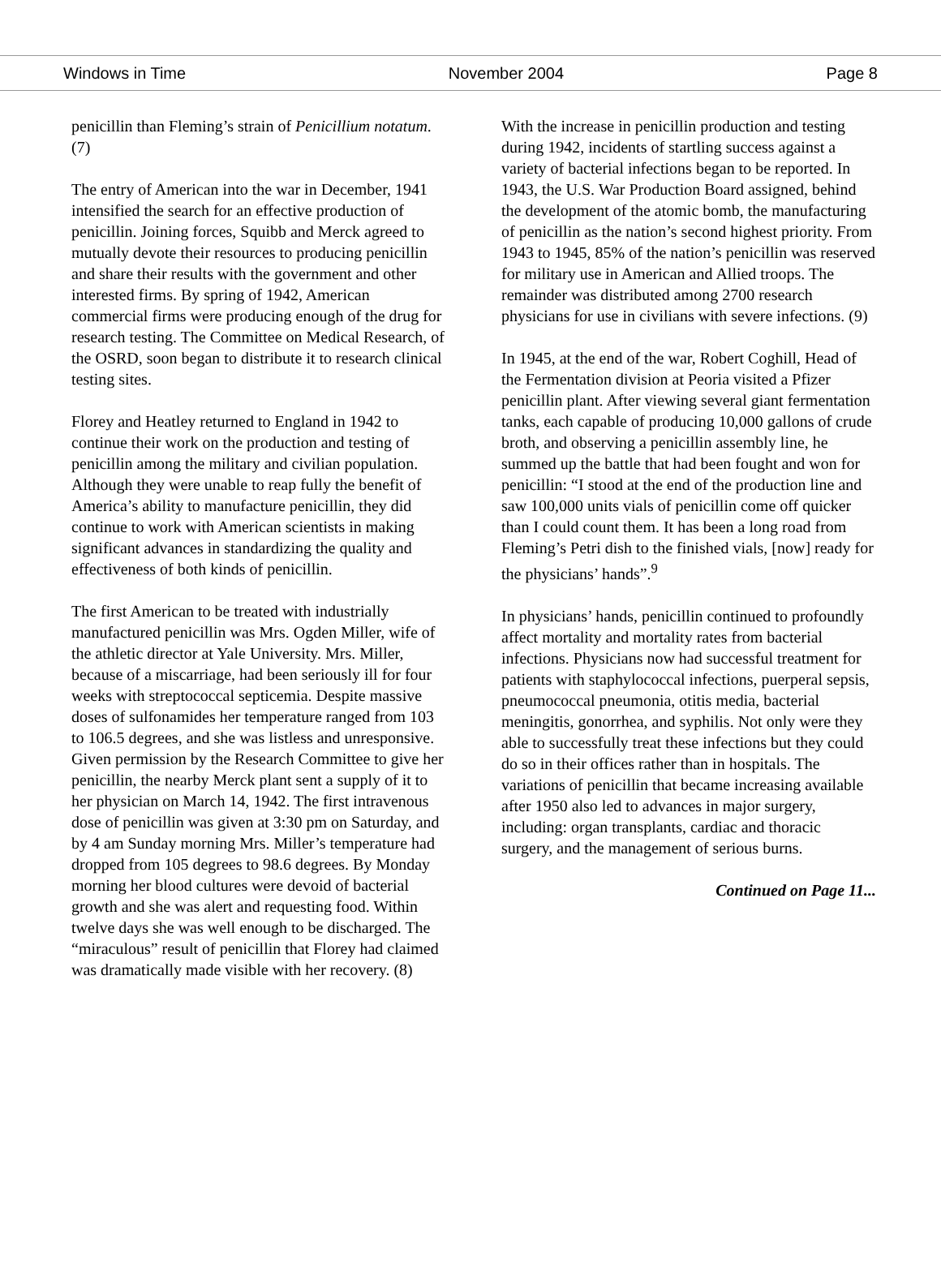Windows in Time November 2004 Page 8
penicillin than Fleming’s strain of Penicillium notatum. (7)
The entry of American into the war in December, 1941 intensified the search for an effective production of penicillin. Joining forces, Squibb and Merck agreed to mutually devote their resources to producing penicillin and share their results with the government and other interested firms. By spring of 1942, American commercial firms were producing enough of the drug for research testing. The Committee on Medical Research, of the OSRD, soon began to distribute it to research clinical testing sites.
Florey and Heatley returned to England in 1942 to continue their work on the production and testing of penicillin among the military and civilian population. Although they were unable to reap fully the benefit of America’s ability to manufacture penicillin, they did continue to work with American scientists in making significant advances in standardizing the quality and effectiveness of both kinds of penicillin.
The first American to be treated with industrially manufactured penicillin was Mrs. Ogden Miller, wife of the athletic director at Yale University. Mrs. Miller, because of a miscarriage, had been seriously ill for four weeks with streptococcal septicemia. Despite massive doses of sulfonamides her temperature ranged from 103 to 106.5 degrees, and she was listless and unresponsive. Given permission by the Research Committee to give her penicillin, the nearby Merck plant sent a supply of it to her physician on March 14, 1942. The first intravenous dose of penicillin was given at 3:30 pm on Saturday, and by 4 am Sunday morning Mrs. Miller’s temperature had dropped from 105 degrees to 98.6 degrees. By Monday morning her blood cultures were devoid of bacterial growth and she was alert and requesting food. Within twelve days she was well enough to be discharged. The “miraculous” result of penicillin that Florey had claimed was dramatically made visible with her recovery. (8)
With the increase in penicillin production and testing during 1942, incidents of startling success against a variety of bacterial infections began to be reported. In 1943, the U.S. War Production Board assigned, behind the development of the atomic bomb, the manufacturing of penicillin as the nation’s second highest priority. From 1943 to 1945, 85% of the nation’s penicillin was reserved for military use in American and Allied troops. The remainder was distributed among 2700 research physicians for use in civilians with severe infections. (9)
In 1945, at the end of the war, Robert Coghill, Head of the Fermentation division at Peoria visited a Pfizer penicillin plant. After viewing several giant fermentation tanks, each capable of producing 10,000 gallons of crude broth, and observing a penicillin assembly line, he summed up the battle that had been fought and won for penicillin: “I stood at the end of the production line and saw 100,000 units vials of penicillin come off quicker than I could count them. It has been a long road from Fleming’s Petri dish to the finished vials, [now] ready for the physicians’ hands”.<sup>9</sup>
In physicians’ hands, penicillin continued to profoundly affect mortality and mortality rates from bacterial infections. Physicians now had successful treatment for patients with staphylococcal infections, puerperal sepsis, pneumococcal pneumonia, otitis media, bacterial meningitis, gonorrhea, and syphilis. Not only were they able to successfully treat these infections but they could do so in their offices rather than in hospitals. The variations of penicillin that became increasing available after 1950 also led to advances in major surgery, including: organ transplants, cardiac and thoracic surgery, and the management of serious burns.
Continued on Page 11...